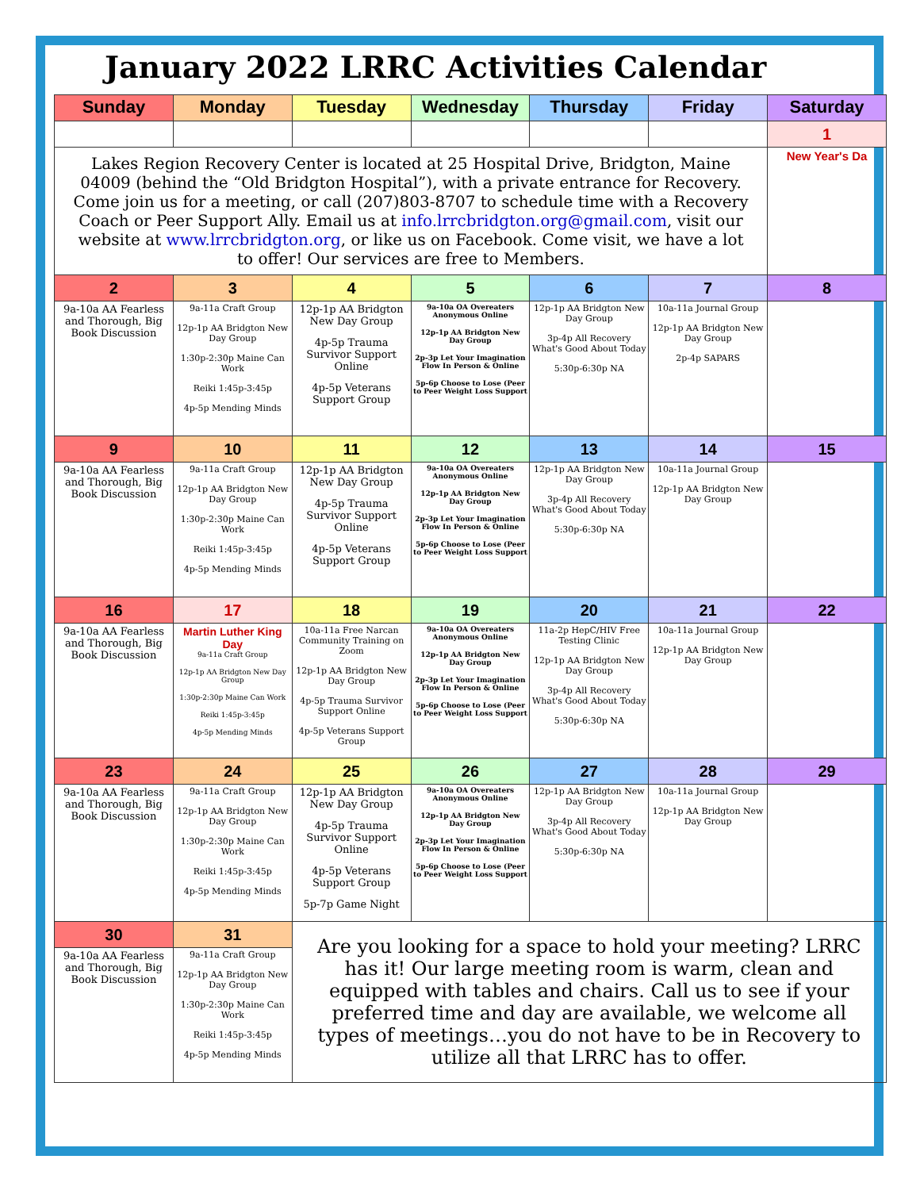January 2022 LRRC Activities Calendar
| Sunday | Monday | Tuesday | Wednesday | Thursday | Friday | Saturday |
| --- | --- | --- | --- | --- | --- | --- |
| | | | | | | 1 |
| Lakes Region Recovery Center is located at 25 Hospital Drive, Bridgton, Maine 04009 (behind the “Old Bridgton Hospital”), with a private entrance for Recovery. Come join us for a meeting, or call (207)803-8707 to schedule time with a Recovery Coach or Peer Support Ally. Email us at info.lrrcbridgton.org@gmail.com , visit our website at www.lrrcbridgton.org , or like us on Facebook. Come visit, we have a lot to offer! Our services are free to Members. | | | | | | New Year's Da |
| 2 | 3 | 4 | 5 | 6 | 7 | 8 |
| 9a-10a AA Fearless and Thorough, Big Book Discussion | 9a-11a Craft Group 12p-1p AA Bridgton New Day Group 1:30p-2:30p Maine Can Work Reiki 1:45p-3:45p 4p-5p Mending Minds | 12p-1p AA Bridgton New Day Group 4p-5p Trauma Survivor Support Online 4p-5p Veterans Support Group | 9a-10a OA Overeaters Anonymous Online 12p-1p AA Bridgton New Day Group 2p-3p Let Your Imagination Flow In Person & Online 5p-6p Choose to Lose (Peer to Peer Weight Loss Support | 12p-1p AA Bridgton New Day Group 3p-4p All Recovery What's Good About Today 5:30p-6:30p NA | 10a-11a Journal Group 12p-1p AA Bridgton New Day Group 2p-4p SAPARS | |
| 9 | 10 | 11 | 12 | 13 | 14 | 15 |
| 9a-10a AA Fearless and Thorough, Big Book Discussion | 9a-11a Craft Group 12p-1p AA Bridgton New Day Group 1:30p-2:30p Maine Can Work Reiki 1:45p-3:45p 4p-5p Mending Minds | 12p-1p AA Bridgton New Day Group 4p-5p Trauma Survivor Support Online 4p-5p Veterans Support Group | 9a-10a OA Overeaters Anonymous Online 12p-1p AA Bridgton New Day Group 2p-3p Let Your Imagination Flow In Person & Online 5p-6p Choose to Lose (Peer to Peer Weight Loss Support | 12p-1p AA Bridgton New Day Group 3p-4p All Recovery What's Good About Today 5:30p-6:30p NA | 10a-11a Journal Group 12p-1p AA Bridgton New Day Group | |
| 16 | 17 | 18 | 19 | 20 | 21 | 22 |
| 9a-10a AA Fearless and Thorough, Big Book Discussion | Martin Luther King Day 9a-11a Craft Group 12p-1p AA Bridgton New Day Group 1:30p-2:30p Maine Can Work Reiki 1:45p-3:45p 4p-5p Mending Minds | 10a-11a Free Narcan Community Training on Zoom 12p-1p AA Bridgton New Day Group 4p-5p Trauma Survivor Support Online 4p-5p Veterans Support Group | 9a-10a OA Overeaters Anonymous Online 12p-1p AA Bridgton New Day Group 2p-3p Let Your Imagination Flow In Person & Online 5p-6p Choose to Lose (Peer to Peer Weight Loss Support | 11a-2p HepC/HIV Free Testing Clinic 12p-1p AA Bridgton New Day Group 3p-4p All Recovery What's Good About Today 5:30p-6:30p NA | 10a-11a Journal Group 12p-1p AA Bridgton New Day Group | |
| 23 | 24 | 25 | 26 | 27 | 28 | 29 |
| 9a-10a AA Fearless and Thorough, Big Book Discussion | 9a-11a Craft Group 12p-1p AA Bridgton New Day Group 1:30p-2:30p Maine Can Work Reiki 1:45p-3:45p 4p-5p Mending Minds | 12p-1p AA Bridgton New Day Group 4p-5p Trauma Survivor Support Online 4p-5p Veterans Support Group 5p-7p Game Night | 9a-10a OA Overeaters Anonymous Online 12p-1p AA Bridgton New Day Group 2p-3p Let Your Imagination Flow In Person & Online 5p-6p Choose to Lose (Peer to Peer Weight Loss Support | 12p-1p AA Bridgton New Day Group 3p-4p All Recovery What's Good About Today 5:30p-6:30p NA | 10a-11a Journal Group 12p-1p AA Bridgton New Day Group | |
| 30 | 31 | Are you looking for a space to hold your meeting? LRRC has it! Our large meeting room is warm, clean and equipped with tables and chairs. Call us to see if your preferred time and day are available, we welcome all types of meetings…you do not have to be in Recovery to utilize all that LRRC has to offer. | | | | |
| 9a-10a AA Fearless and Thorough, Big Book Discussion | 9a-11a Craft Group 12p-1p AA Bridgton New Day Group 1:30p-2:30p Maine Can Work Reiki 1:45p-3:45p 4p-5p Mending Minds | | | | | |